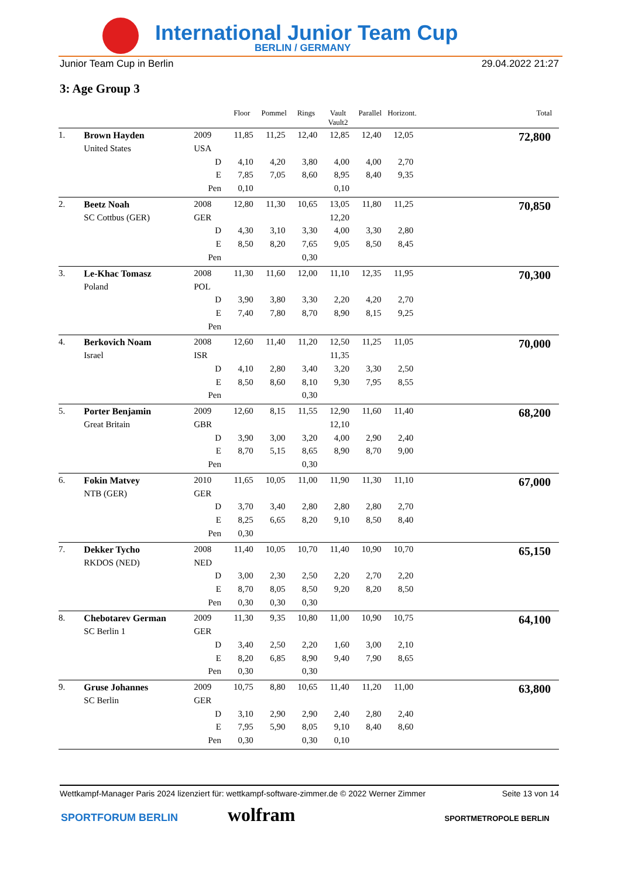International Junior Team Cup
BERLIN / GERMANY
Junior Team Cup in Berlin 29.04.2022 21:27
3: Age Group 3
| | | | Floor | Pommel | Rings | Vault Vault2 | Parallel | Horizont. | Total |
| --- | --- | --- | --- | --- | --- | --- | --- | --- | --- |
| 1. | Brown Hayden | 2009 | 11,85 | 11,25 | 12,40 | 12,85 | 12,40 | 12,05 | 72,800 |
| | United States | USA | | | | | | | |
| | | D | 4,10 | 4,20 | 3,80 | 4,00 | 4,00 | 2,70 | |
| | | E | 7,85 | 7,05 | 8,60 | 8,95 | 8,40 | 9,35 | |
| | | Pen | 0,10 | | | 0,10 | | | |
| 2. | Beetz Noah | 2008 | 12,80 | 11,30 | 10,65 | 13,05 | 11,80 | 11,25 | 70,850 |
| | SC Cottbus (GER) | GER | | | | 12,20 | | | |
| | | D | 4,30 | 3,10 | 3,30 | 4,00 | 3,30 | 2,80 | |
| | | E | 8,50 | 8,20 | 7,65 | 9,05 | 8,50 | 8,45 | |
| | | Pen | | | 0,30 | | | | |
| 3. | Le-Khac Tomasz | 2008 | 11,30 | 11,60 | 12,00 | 11,10 | 12,35 | 11,95 | 70,300 |
| | Poland | POL | | | | | | | |
| | | D | 3,90 | 3,80 | 3,30 | 2,20 | 4,20 | 2,70 | |
| | | E | 7,40 | 7,80 | 8,70 | 8,90 | 8,15 | 9,25 | |
| | | Pen | | | | | | | |
| 4. | Berkovich Noam | 2008 | 12,60 | 11,40 | 11,20 | 12,50 | 11,25 | 11,05 | 70,000 |
| | Israel | ISR | | | | 11,35 | | | |
| | | D | 4,10 | 2,80 | 3,40 | 3,20 | 3,30 | 2,50 | |
| | | E | 8,50 | 8,60 | 8,10 | 9,30 | 7,95 | 8,55 | |
| | | Pen | | | 0,30 | | | | |
| 5. | Porter Benjamin | 2009 | 12,60 | 8,15 | 11,55 | 12,90 | 11,60 | 11,40 | 68,200 |
| | Great Britain | GBR | | | | 12,10 | | | |
| | | D | 3,90 | 3,00 | 3,20 | 4,00 | 2,90 | 2,40 | |
| | | E | 8,70 | 5,15 | 8,65 | 8,90 | 8,70 | 9,00 | |
| | | Pen | | | 0,30 | | | | |
| 6. | Fokin Matvey | 2010 | 11,65 | 10,05 | 11,00 | 11,90 | 11,30 | 11,10 | 67,000 |
| | NTB (GER) | GER | | | | | | | |
| | | D | 3,70 | 3,40 | 2,80 | 2,80 | 2,80 | 2,70 | |
| | | E | 8,25 | 6,65 | 8,20 | 9,10 | 8,50 | 8,40 | |
| | | Pen | 0,30 | | | | | | |
| 7. | Dekker Tycho | 2008 | 11,40 | 10,05 | 10,70 | 11,40 | 10,90 | 10,70 | 65,150 |
| | RKDOS (NED) | NED | | | | | | | |
| | | D | 3,00 | 2,30 | 2,50 | 2,20 | 2,70 | 2,20 | |
| | | E | 8,70 | 8,05 | 8,50 | 9,20 | 8,20 | 8,50 | |
| | | Pen | 0,30 | 0,30 | 0,30 | | | | |
| 8. | Chebotarev German | 2009 | 11,30 | 9,35 | 10,80 | 11,00 | 10,90 | 10,75 | 64,100 |
| | SC Berlin 1 | GER | | | | | | | |
| | | D | 3,40 | 2,50 | 2,20 | 1,60 | 3,00 | 2,10 | |
| | | E | 8,20 | 6,85 | 8,90 | 9,40 | 7,90 | 8,65 | |
| | | Pen | 0,30 | | 0,30 | | | | |
| 9. | Gruse Johannes | 2009 | 10,75 | 8,80 | 10,65 | 11,40 | 11,20 | 11,00 | 63,800 |
| | SC Berlin | GER | | | | | | | |
| | | D | 3,10 | 2,90 | 2,90 | 2,40 | 2,80 | 2,40 | |
| | | E | 7,95 | 5,90 | 8,05 | 9,10 | 8,40 | 8,60 | |
| | | Pen | 0,30 | | 0,30 | 0,10 | | | |
Wettkampf-Manager Paris 2024 lizenziert für: wettkampf-software-zimmer.de © 2022 Werner Zimmer Seite 13 von 14
SPORTFORUM BERLIN wolfram SPORTMETROPOLE BERLIN